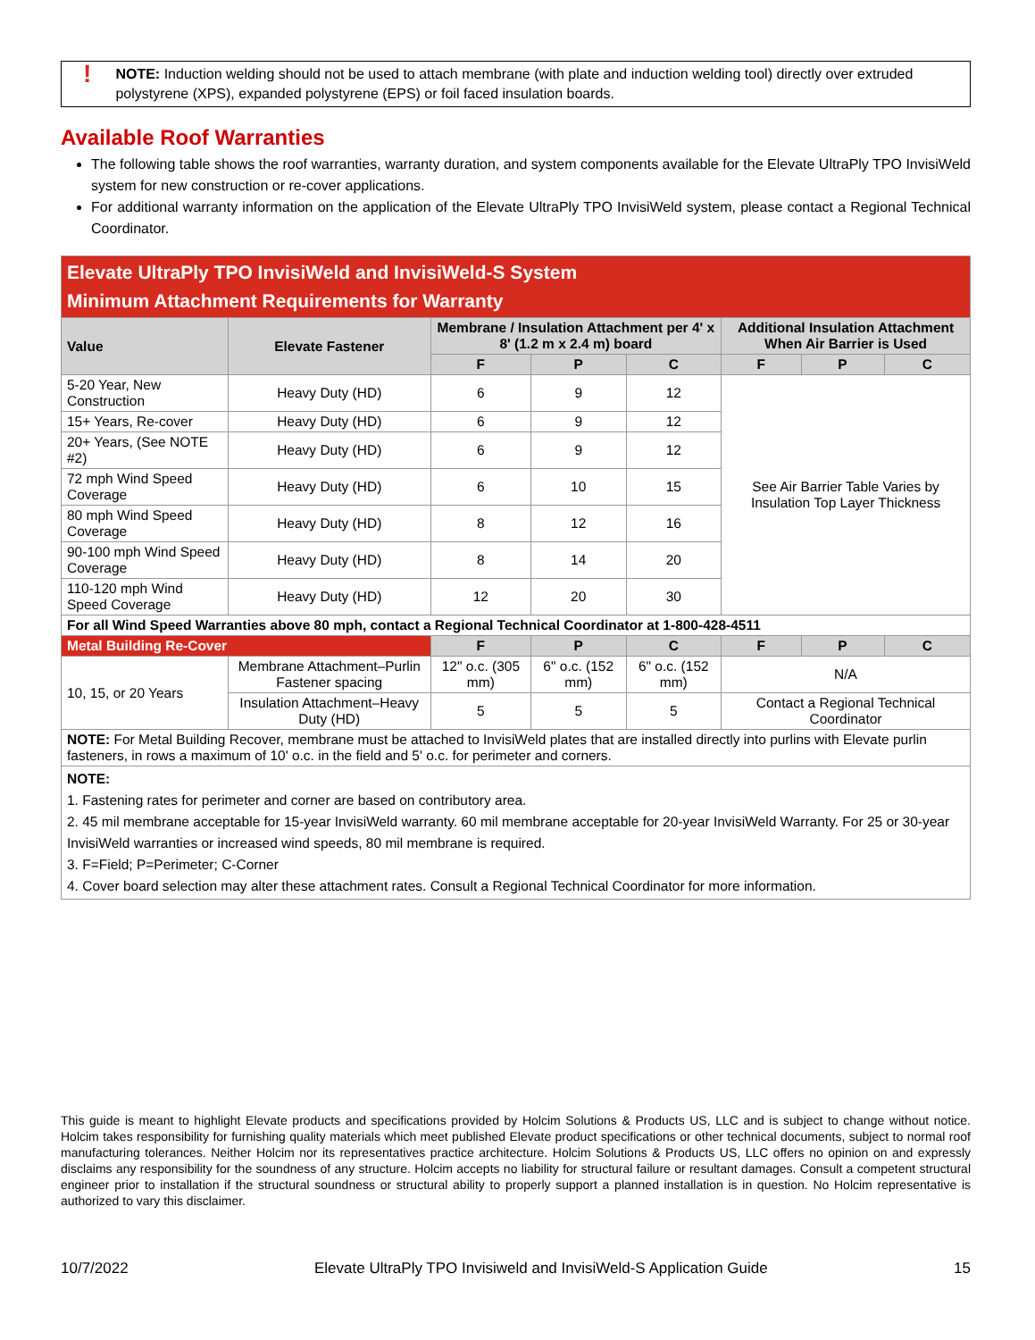!
NOTE: Induction welding should not be used to attach membrane (with plate and induction welding tool) directly over extruded polystyrene (XPS), expanded polystyrene (EPS) or foil faced insulation boards.
Available Roof Warranties
The following table shows the roof warranties, warranty duration, and system components available for the Elevate UltraPly TPO InvisiWeld system for new construction or re-cover applications.
For additional warranty information on the application of the Elevate UltraPly TPO InvisiWeld system, please contact a Regional Technical Coordinator.
| Elevate UltraPly TPO InvisiWeld and InvisiWeld-S System Minimum Attachment Requirements for Warranty | | | | | | | |
| Value | Elevate Fastener | Membrane / Insulation Attachment per 4' x 8' (1.2 m x 2.4 m) board | | | Additional Insulation Attachment When Air Barrier is Used | | |
| | | F | P | C | F | P | C |
| 5-20 Year, New Construction | Heavy Duty (HD) | 6 | 9 | 12 | See Air Barrier Table Varies by Insulation Top Layer Thickness | | |
| 15+ Years, Re-cover | Heavy Duty (HD) | 6 | 9 | 12 | | | |
| 20+ Years, (See NOTE #2) | Heavy Duty (HD) | 6 | 9 | 12 | | | |
| 72 mph Wind Speed Coverage | Heavy Duty (HD) | 6 | 10 | 15 | | | |
| 80 mph Wind Speed Coverage | Heavy Duty (HD) | 8 | 12 | 16 | | | |
| 90-100 mph Wind Speed Coverage | Heavy Duty (HD) | 8 | 14 | 20 | | | |
| 110-120 mph Wind Speed Coverage | Heavy Duty (HD) | 12 | 20 | 30 | | | |
| For all Wind Speed Warranties above 80 mph, contact a Regional Technical Coordinator at 1-800-428-4511 | | | | | | | |
| Metal Building Re-Cover | | F | P | C | F | P | C |
| 10, 15, or 20 Years | Membrane Attachment–Purlin Fastener spacing | 12" o.c. (305 mm) | 6" o.c. (152 mm) | 6" o.c. (152 mm) | N/A | | |
| | Insulation Attachment–Heavy Duty (HD) | 5 | 5 | 5 | Contact a Regional Technical Coordinator | | |
| NOTE: For Metal Building Recover, membrane must be attached to InvisiWeld plates that are installed directly into purlins with Elevate purlin fasteners, in rows a maximum of 10' o.c. in the field and 5' o.c. for perimeter and corners. | | | | | | | |
| NOTE: 1. Fastening rates for perimeter and corner are based on contributory area. 2. 45 mil membrane acceptable for 15-year InvisiWeld warranty. 60 mil membrane acceptable for 20-year InvisiWeld Warranty. For 25 or 30-year InvisiWeld warranties or increased wind speeds, 80 mil membrane is required. 3. F=Field; P=Perimeter; C-Corner 4. Cover board selection may alter these attachment rates. Consult a Regional Technical Coordinator for more information. | | | | | | | |
This guide is meant to highlight Elevate products and specifications provided by Holcim Solutions & Products US, LLC and is subject to change without notice. Holcim takes responsibility for furnishing quality materials which meet published Elevate product specifications or other technical documents, subject to normal roof manufacturing tolerances. Neither Holcim nor its representatives practice architecture. Holcim Solutions & Products US, LLC offers no opinion on and expressly disclaims any responsibility for the soundness of any structure. Holcim accepts no liability for structural failure or resultant damages. Consult a competent structural engineer prior to installation if the structural soundness or structural ability to properly support a planned installation is in question. No Holcim representative is authorized to vary this disclaimer.
10/7/2022 Elevate UltraPly TPO Invisiweld and InvisiWeld-S Application Guide 15